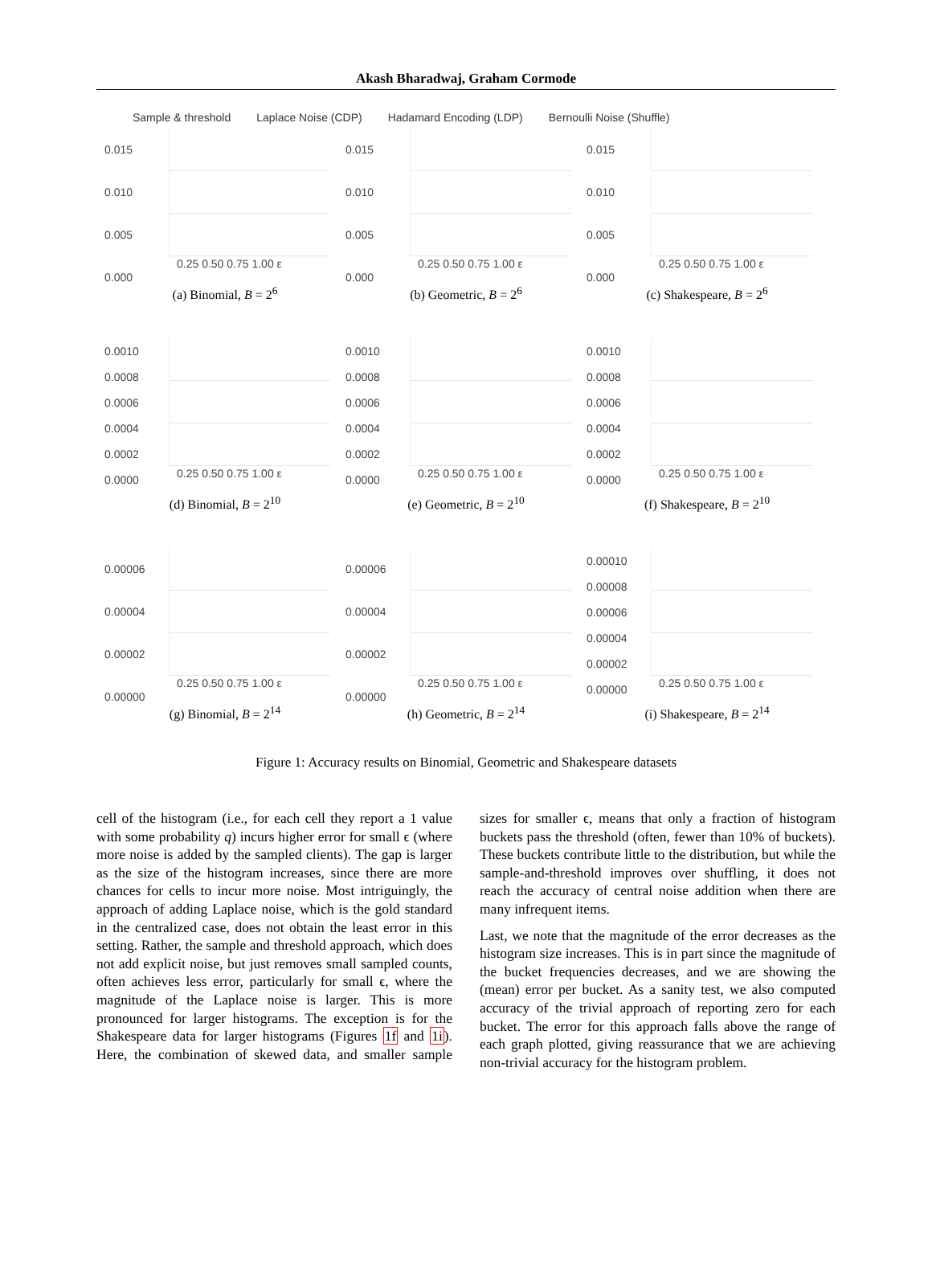Akash Bharadwaj, Graham Cormode
Sample & threshold Laplace Noise (CDP) Hadamard Encoding (LDP) Bernoulli Noise (Shuffle)
0.015
0.010
0.005
0.000
0.25 0.50 0.75 1.00 ε
(a) Binomial, B = 2<sup>6</sup>
0.015
0.010
0.005
0.000
0.25 0.50 0.75 1.00 ε
(b) Geometric, B = 2<sup>6</sup>
0.015
0.010
0.005
0.000
0.25 0.50 0.75 1.00 ε
(c) Shakespeare, B = 2<sup>6</sup>
0.0010
0.0008
0.0006
0.0004
0.0002
0.0000
0.25 0.50 0.75 1.00 ε
(d) Binomial, B = 2<sup>10</sup>
0.0010
0.0008
0.0006
0.0004
0.0002
0.0000
0.25 0.50 0.75 1.00 ε
(e) Geometric, B = 2<sup>10</sup>
0.0010
0.0008
0.0006
0.0004
0.0002
0.0000
0.25 0.50 0.75 1.00 ε
(f) Shakespeare, B = 2<sup>10</sup>
0.00006
0.00004
0.00002
0.00000
0.25 0.50 0.75 1.00 ε
(g) Binomial, B = 2<sup>14</sup>
0.00006
0.00004
0.00002
0.00000
0.25 0.50 0.75 1.00 ε
(h) Geometric, B = 2<sup>14</sup>
0.00010
0.00008
0.00006
0.00004
0.00002
0.00000
0.25 0.50 0.75 1.00 ε
(i) Shakespeare, B = 2<sup>14</sup>
Figure 1: Accuracy results on Binomial, Geometric and Shakespeare datasets
cell of the histogram (i.e., for each cell they report a 1 value with some probability q) incurs higher error for small ϵ (where more noise is added by the sampled clients). The gap is larger as the size of the histogram increases, since there are more chances for cells to incur more noise. Most intriguingly, the approach of adding Laplace noise, which is the gold standard in the centralized case, does not obtain the least error in this setting. Rather, the sample and threshold approach, which does not add explicit noise, but just removes small sampled counts, often achieves less error, particularly for small ϵ, where the magnitude of the Laplace noise is larger. This is more pronounced for larger histograms. The exception is for the Shakespeare data for larger histograms (Figures 1f and 1i). Here, the combination of skewed data, and smaller sample sizes for smaller ϵ, means that only a fraction of histogram buckets pass the threshold (often, fewer than 10% of buckets). These buckets contribute little to the distribution, but while the sample-and-threshold improves over shuffling, it does not reach the accuracy of central noise addition when there are many infrequent items.
Last, we note that the magnitude of the error decreases as the histogram size increases. This is in part since the magnitude of the bucket frequencies decreases, and we are showing the (mean) error per bucket. As a sanity test, we also computed accuracy of the trivial approach of reporting zero for each bucket. The error for this approach falls above the range of each graph plotted, giving reassurance that we are achieving non-trivial accuracy for the histogram problem.